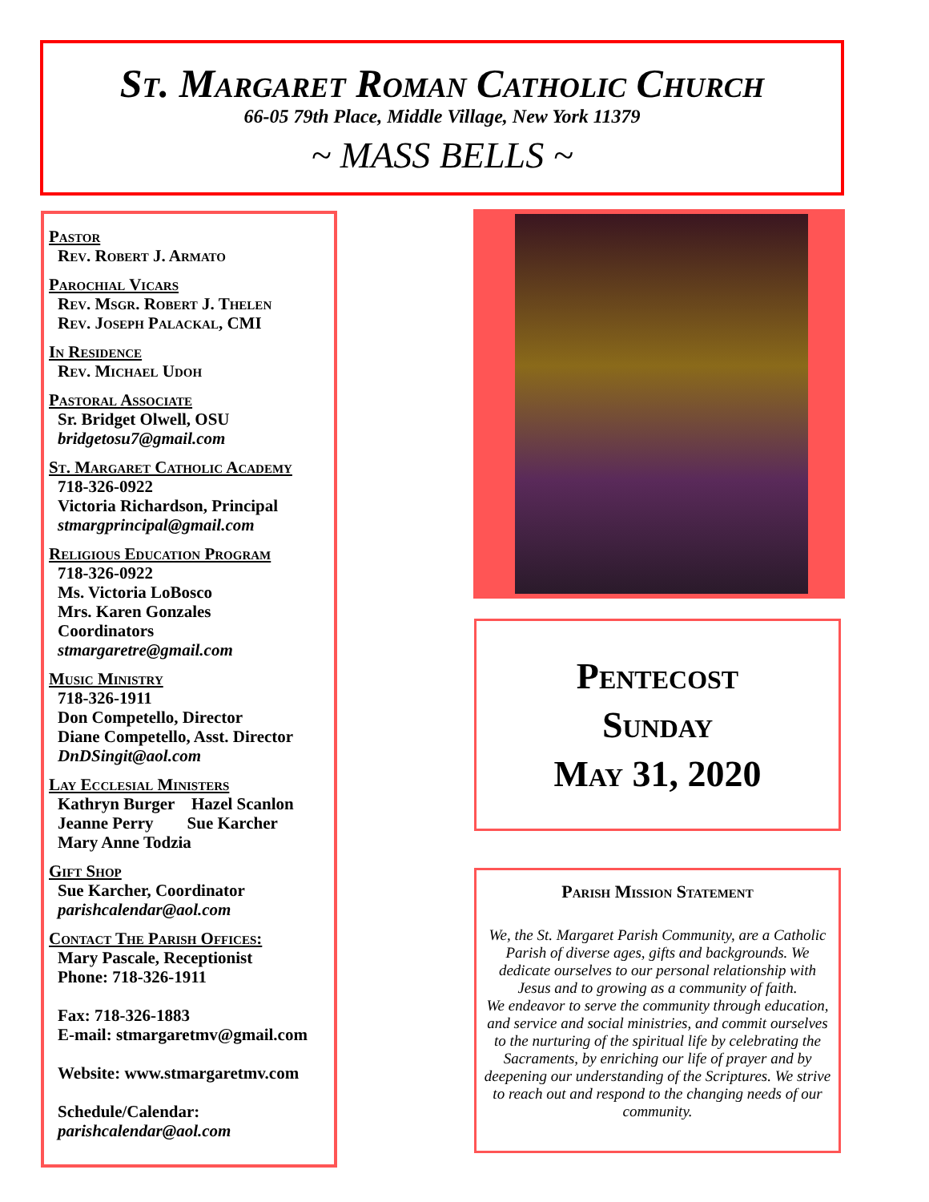St. Margaret Roman Catholic Church
66-05 79th Place, Middle Village, New York 11379
~ MASS BELLS ~
Pastor
Rev. Robert J. Armato
Parochial Vicars
Rev. Msgr. Robert J. Thelen
Rev. Joseph Palackal, CMI
In Residence
Rev. Michael Udoh
Pastoral Associate
Sr. Bridget Olwell, OSU
bridgetosu7@gmail.com
St. Margaret Catholic Academy
718-326-0922
Victoria Richardson, Principal
stmargprincipal@gmail.com
Religious Education Program
718-326-0922
Ms. Victoria LoBosco
Mrs. Karen Gonzales
Coordinators
stmargaretre@gmail.com
Music Ministry
718-326-1911
Don Competello, Director
Diane Competello, Asst. Director
DnDSingit@aol.com
Lay Ecclesial Ministers
Kathryn Burger Hazel Scanlon
Jeanne Perry Sue Karcher
Mary Anne Todzia
Gift Shop
Sue Karcher, Coordinator
parishcalendar@aol.com
Contact The Parish Offices:
Mary Pascale, Receptionist
Phone: 718-326-1911
Fax: 718-326-1883
E-mail: stmargaretmv@gmail.com
Website: www.stmargaretmv.com
Schedule/Calendar:
parishcalendar@aol.com
Pentecost
Sunday
May 31, 2020
Parish Mission Statement
We, the St. Margaret Parish Community, are a Catholic Parish of diverse ages, gifts and backgrounds. We dedicate ourselves to our personal relationship with Jesus and to growing as a community of faith.
We endeavor to serve the community through education, and service and social ministries, and commit ourselves to the nurturing of the spiritual life by celebrating the Sacraments, by enriching our life of prayer and by deepening our understanding of the Scriptures. We strive to reach out and respond to the changing needs of our community.